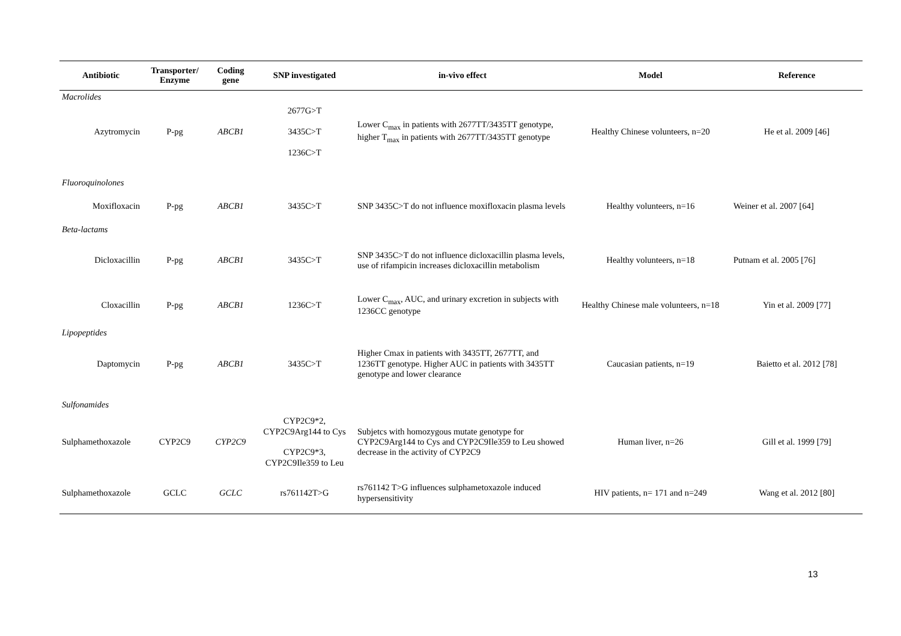| Antibiotic | Transporter/ Enzyme | Coding gene | SNP investigated | in-vivo effect | Model | Reference |
| --- | --- | --- | --- | --- | --- | --- |
| Macrolides | | | | | | |
| Azytromycin | P-pg | ABCB1 | 2677G>T 3435C>T 1236C>T | Lower C<sub>max</sub> in patients with 2677TT/3435TT genotype, higher T<sub>max</sub> in patients with 2677TT/3435TT genotype | Healthy Chinese volunteers, n=20 | He et al. 2009 [46] |
| Fluoroquinolones | | | | | | |
| Moxifloxacin | P-pg | ABCB1 | 3435C>T | SNP 3435C>T do not influence moxifloxacin plasma levels | Healthy volunteers, n=16 | Weiner et al. 2007 [64] |
| Beta-lactams | | | | | | |
| Dicloxacillin | P-pg | ABCB1 | 3435C>T | SNP 3435C>T do not influence dicloxacillin plasma levels, use of rifampicin increases dicloxacillin metabolism | Healthy volunteers, n=18 | Putnam et al. 2005 [76] |
| Cloxacillin | P-pg | ABCB1 | 1236C>T | Lower C<sub>max</sub>, AUC, and urinary excretion in subjects with 1236CC genotype | Healthy Chinese male volunteers, n=18 | Yin et al. 2009 [77] |
| Lipopeptides | | | | | | |
| Daptomycin | P-pg | ABCB1 | 3435C>T | Higher Cmax in patients with 3435TT, 2677TT, and 1236TT genotype. Higher AUC in patients with 3435TT genotype and lower clearance | Caucasian patients, n=19 | Baietto et al. 2012 [78] |
| Sulfonamides | | | | | | |
| Sulphamethoxazole | CYP2C9 | CYP2C9 | CYP2C9*2, CYP2C9Arg144 to Cys CYP2C9*3, CYP2C9Ile359 to Leu | Subjetcs with homozygous mutate genotype for CYP2C9Arg144 to Cys and CYP2C9Ile359 to Leu showed decrease in the activity of CYP2C9 | Human liver, n=26 | Gill et al. 1999 [79] |
| Sulphamethoxazole | GCLC | GCLC | rs761142T>G | rs761142 T>G influences sulphametoxazole induced hypersensitivity | HIV patients, n= 171 and n=249 | Wang et al. 2012 [80] |
13